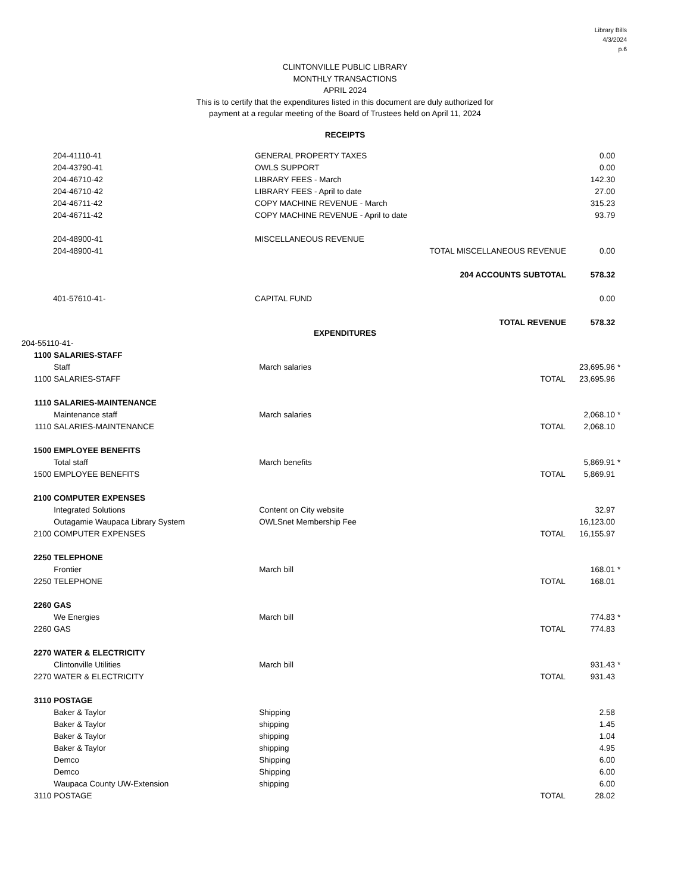Library Bills
4/3/2024
p.6
CLINTONVILLE PUBLIC LIBRARY
MONTHLY TRANSACTIONS
APRIL 2024
This is to certify that the expenditures listed in this document are duly authorized for
payment at a regular meeting of the Board of Trustees held on April 11, 2024
RECEIPTS
| | 204-41110-41 | GENERAL PROPERTY TAXES | | 0.00 | |
| | 204-43790-41 | OWLS SUPPORT | | 0.00 | |
| | 204-46710-42 | LIBRARY FEES - March | | 142.30 | |
| | 204-46710-42 | LIBRARY FEES - April to date | | 27.00 | |
| | 204-46711-42 | COPY MACHINE REVENUE - March | | 315.23 | |
| | 204-46711-42 | COPY MACHINE REVENUE - April to date | | 93.79 | |
| | 204-48900-41 | MISCELLANEOUS REVENUE | | | |
| | 204-48900-41 | TOTAL MISCELLANEOUS REVENUE | | 0.00 | |
| | | 204 ACCOUNTS SUBTOTAL | | 578.32 | |
| | 401-57610-41- | CAPITAL FUND | | 0.00 | |
| | | TOTAL REVENUE | | 578.32 | |
EXPENDITURES
| 204-55110-41- | | | | | |
| 1100 | SALARIES-STAFF | | | | |
| | Staff | March salaries | | 23,695.96 | * |
| 1100 | SALARIES-STAFF | | TOTAL | 23,695.96 | |
| 1110 | SALARIES-MAINTENANCE | | | | |
| | Maintenance staff | March salaries | | 2,068.10 | * |
| 1110 | SALARIES-MAINTENANCE | | TOTAL | 2,068.10 | |
| 1500 | EMPLOYEE BENEFITS | | | | |
| | Total staff | March benefits | | 5,869.91 | * |
| 1500 | EMPLOYEE BENEFITS | | TOTAL | 5,869.91 | |
| 2100 | COMPUTER EXPENSES | | | | |
| | Integrated Solutions | Content on City website | | 32.97 | |
| | Outagamie Waupaca Library System | OWLSnet Membership Fee | | 16,123.00 | |
| 2100 | COMPUTER EXPENSES | | TOTAL | 16,155.97 | |
| 2250 | TELEPHONE | | | | |
| | Frontier | March bill | | 168.01 | * |
| 2250 | TELEPHONE | | TOTAL | 168.01 | |
| 2260 | GAS | | | | |
| | We Energies | March bill | | 774.83 | * |
| 2260 | GAS | | TOTAL | 774.83 | |
| 2270 | WATER & ELECTRICITY | | | | |
| | Clintonville Utilities | March bill | | 931.43 | * |
| 2270 | WATER & ELECTRICITY | | TOTAL | 931.43 | |
| 3110 | POSTAGE | | | | |
| | Baker & Taylor | Shipping | | 2.58 | |
| | Baker & Taylor | shipping | | 1.45 | |
| | Baker & Taylor | shipping | | 1.04 | |
| | Baker & Taylor | shipping | | 4.95 | |
| | Demco | Shipping | | 6.00 | |
| | Demco | Shipping | | 6.00 | |
| | Waupaca County UW-Extension | shipping | | 6.00 | |
| 3110 | POSTAGE | | TOTAL | 28.02 | |